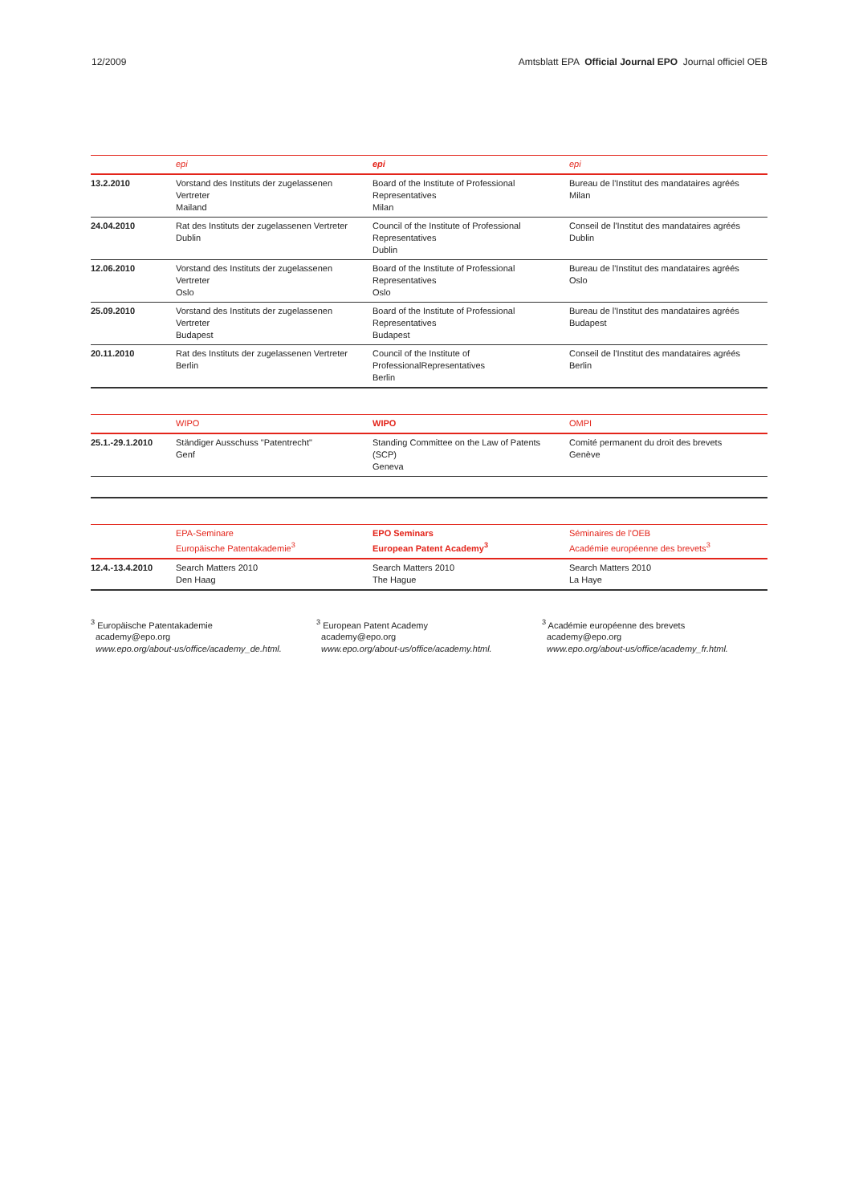12/2009 Amtsblatt EPA Official Journal EPO Journal officiel OEB
| | epi | epi | epi |
| --- | --- | --- | --- |
| 13.2.2010 | Vorstand des Instituts der zugelassenen Vertreter Mailand | Board of the Institute of Professional Representatives Milan | Bureau de l'Institut des mandataires agréés Milan |
| 24.04.2010 | Rat des Instituts der zugelassenen Vertreter Dublin | Council of the Institute of Professional Representatives Dublin | Conseil de l'Institut des mandataires agréés Dublin |
| 12.06.2010 | Vorstand des Instituts der zugelassenen Vertreter Oslo | Board of the Institute of Professional Representatives Oslo | Bureau de l'Institut des mandataires agréés Oslo |
| 25.09.2010 | Vorstand des Instituts der zugelassenen Vertreter Budapest | Board of the Institute of Professional Representatives Budapest | Bureau de l'Institut des mandataires agréés Budapest |
| 20.11.2010 | Rat des Instituts der zugelassenen Vertreter Berlin | Council of the Institute of ProfessionalRepresentatives Berlin | Conseil de l'Institut des mandataires agréés Berlin |
| | WIPO | WIPO | OMPI |
| --- | --- | --- | --- |
| 25.1.-29.1.2010 | Ständiger Ausschuss "Patentrecht" Genf | Standing Committee on the Law of Patents (SCP) Geneva | Comité permanent du droit des brevets Genève |
| | EPA-Seminare Europäische Patentakademie<sup>3</sup> | EPO Seminars European Patent Academy<sup>3</sup> | Séminaires de l'OEB Académie européenne des brevets<sup>3</sup> |
| --- | --- | --- | --- |
| 12.4.-13.4.2010 | Search Matters 2010 Den Haag | Search Matters 2010 The Hague | Search Matters 2010 La Haye |
<sup>3</sup> Europäische Patentakademie
academy@epo.org
www.epo.org/about-us/office/academy_de.html.
<sup>3</sup> European Patent Academy
academy@epo.org
www.epo.org/about-us/office/academy.html.
<sup>3</sup> Académie européenne des brevets
academy@epo.org
www.epo.org/about-us/office/academy_fr.html.